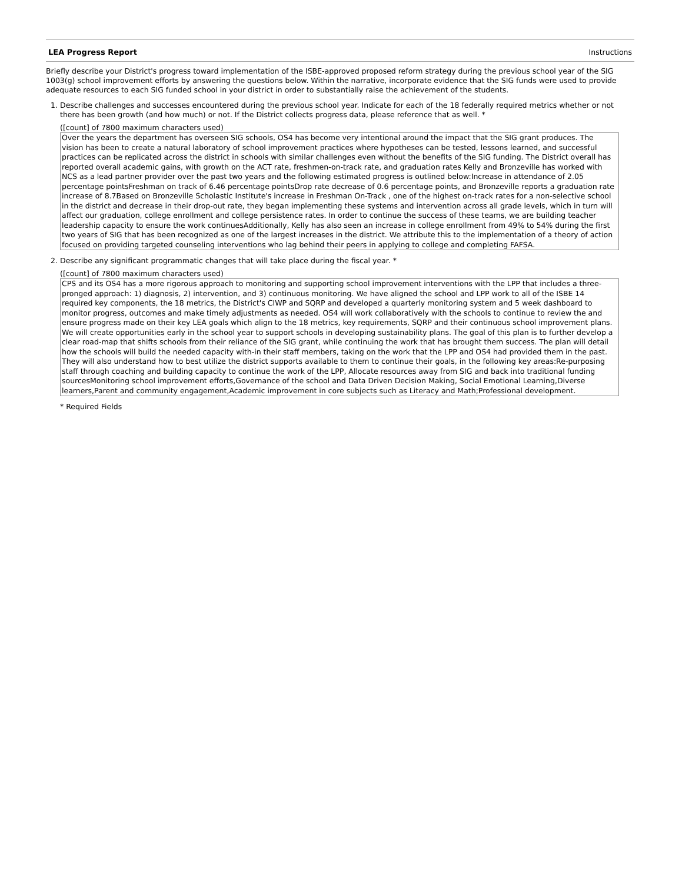LEA Progress Report Instructions
Briefly describe your District's progress toward implementation of the ISBE-approved proposed reform strategy during the previous school year of the SIG 1003(g) school improvement efforts by answering the questions below. Within the narrative, incorporate evidence that the SIG funds were used to provide adequate resources to each SIG funded school in your district in order to substantially raise the achievement of the students.
1. Describe challenges and successes encountered during the previous school year. Indicate for each of the 18 federally required metrics whether or not there has been growth (and how much) or not. If the District collects progress data, please reference that as well. *
([count] of 7800 maximum characters used)
Over the years the department has overseen SIG schools, OS4 has become very intentional around the impact that the SIG grant produces. The vision has been to create a natural laboratory of school improvement practices where hypotheses can be tested, lessons learned, and successful practices can be replicated across the district in schools with similar challenges even without the benefits of the SIG funding. The District overall has reported overall academic gains, with growth on the ACT rate, freshmen-on-track rate, and graduation rates Kelly and Bronzeville has worked with NCS as a lead partner provider over the past two years and the following estimated progress is outlined below:Increase in attendance of 2.05 percentage pointsFreshman on track of 6.46 percentage pointsDrop rate decrease of 0.6 percentage points, and Bronzeville reports a graduation rate increase of 8.7Based on Bronzeville Scholastic Institute's increase in Freshman On-Track , one of the highest on-track rates for a non-selective school in the district and decrease in their drop-out rate, they began implementing these systems and intervention across all grade levels, which in turn will affect our graduation, college enrollment and college persistence rates. In order to continue the success of these teams, we are building teacher leadership capacity to ensure the work continuesAdditionally, Kelly has also seen an increase in college enrollment from 49% to 54% during the first two years of SIG that has been recognized as one of the largest increases in the district. We attribute this to the implementation of a theory of action focused on providing targeted counseling interventions who lag behind their peers in applying to college and completing FAFSA.
2. Describe any significant programmatic changes that will take place during the fiscal year. *
([count] of 7800 maximum characters used)
CPS and its OS4 has a more rigorous approach to monitoring and supporting school improvement interventions with the LPP that includes a three-pronged approach: 1) diagnosis, 2) intervention, and 3) continuous monitoring. We have aligned the school and LPP work to all of the ISBE 14 required key components, the 18 metrics, the District's CIWP and SQRP and developed a quarterly monitoring system and 5 week dashboard to monitor progress, outcomes and make timely adjustments as needed. OS4 will work collaboratively with the schools to continue to review the and ensure progress made on their key LEA goals which align to the 18 metrics, key requirements, SQRP and their continuous school improvement plans. We will create opportunities early in the school year to support schools in developing sustainability plans. The goal of this plan is to further develop a clear road-map that shifts schools from their reliance of the SIG grant, while continuing the work that has brought them success. The plan will detail how the schools will build the needed capacity with-in their staff members, taking on the work that the LPP and OS4 had provided them in the past. They will also understand how to best utilize the district supports available to them to continue their goals, in the following key areas:Re-purposing staff through coaching and building capacity to continue the work of the LPP, Allocate resources away from SIG and back into traditional funding sourcesMonitoring school improvement efforts,Governance of the school and Data Driven Decision Making, Social Emotional Learning,Diverse learners,Parent and community engagement,Academic improvement in core subjects such as Literacy and Math;Professional development.
* Required Fields